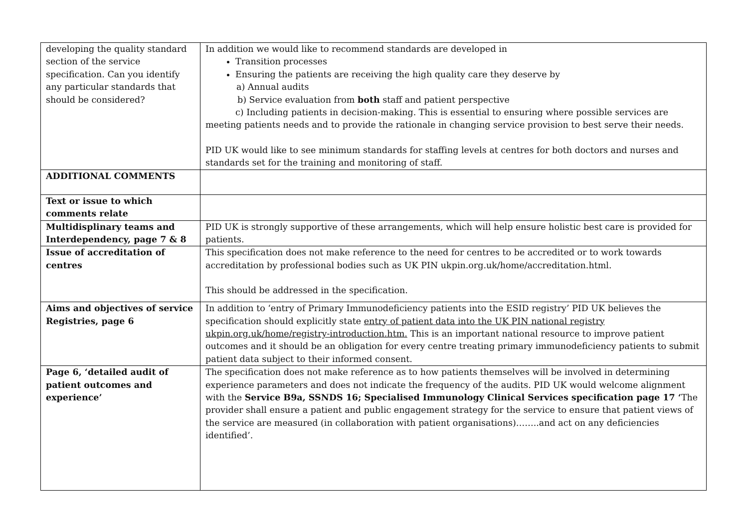| developing the quality standard section of the service specification. Can you identify any particular standards that should be considered? | In addition we would like to recommend standards are developed in Transition processes Ensuring the patients are receiving the high quality care they deserve by a) Annual audits b) Service evaluation from both staff and patient perspective c) Including patients in decision-making. This is essential to ensuring where possible services are meeting patients needs and to provide the rationale in changing service provision to best serve their needs. PID UK would like to see minimum standards for staffing levels at centres for both doctors and nurses and standards set for the training and monitoring of staff. |
| ADDITIONAL COMMENTS | |
| Text or issue to which comments relate | |
| Multidisplinary teams and Interdependency, page 7 & 8 | PID UK is strongly supportive of these arrangements, which will help ensure holistic best care is provided for patients. |
| Issue of accreditation of centres | This specification does not make reference to the need for centres to be accredited or to work towards accreditation by professional bodies such as UK PIN ukpin.org.uk/home/accreditation.html. This should be addressed in the specification. |
| Aims and objectives of service Registries, page 6 | In addition to ‘entry of Primary Immunodeficiency patients into the ESID registry’ PID UK believes the specification should explicitly state entry of patient data into the UK PIN national registry ukpin.org.uk/home/registry-introduction.htm. This is an important national resource to improve patient outcomes and it should be an obligation for every centre treating primary immunodeficiency patients to submit patient data subject to their informed consent. |
| Page 6, ‘detailed audit of patient outcomes and experience’ | The specification does not make reference as to how patients themselves will be involved in determining experience parameters and does not indicate the frequency of the audits. PID UK would welcome alignment with the Service B9a, SSNDS 16; Specialised Immunology Clinical Services specification page 17 ‘ The provider shall ensure a patient and public engagement strategy for the service to ensure that patient views of the service are measured (in collaboration with patient organisations)……..and act on any deficiencies identified’. |